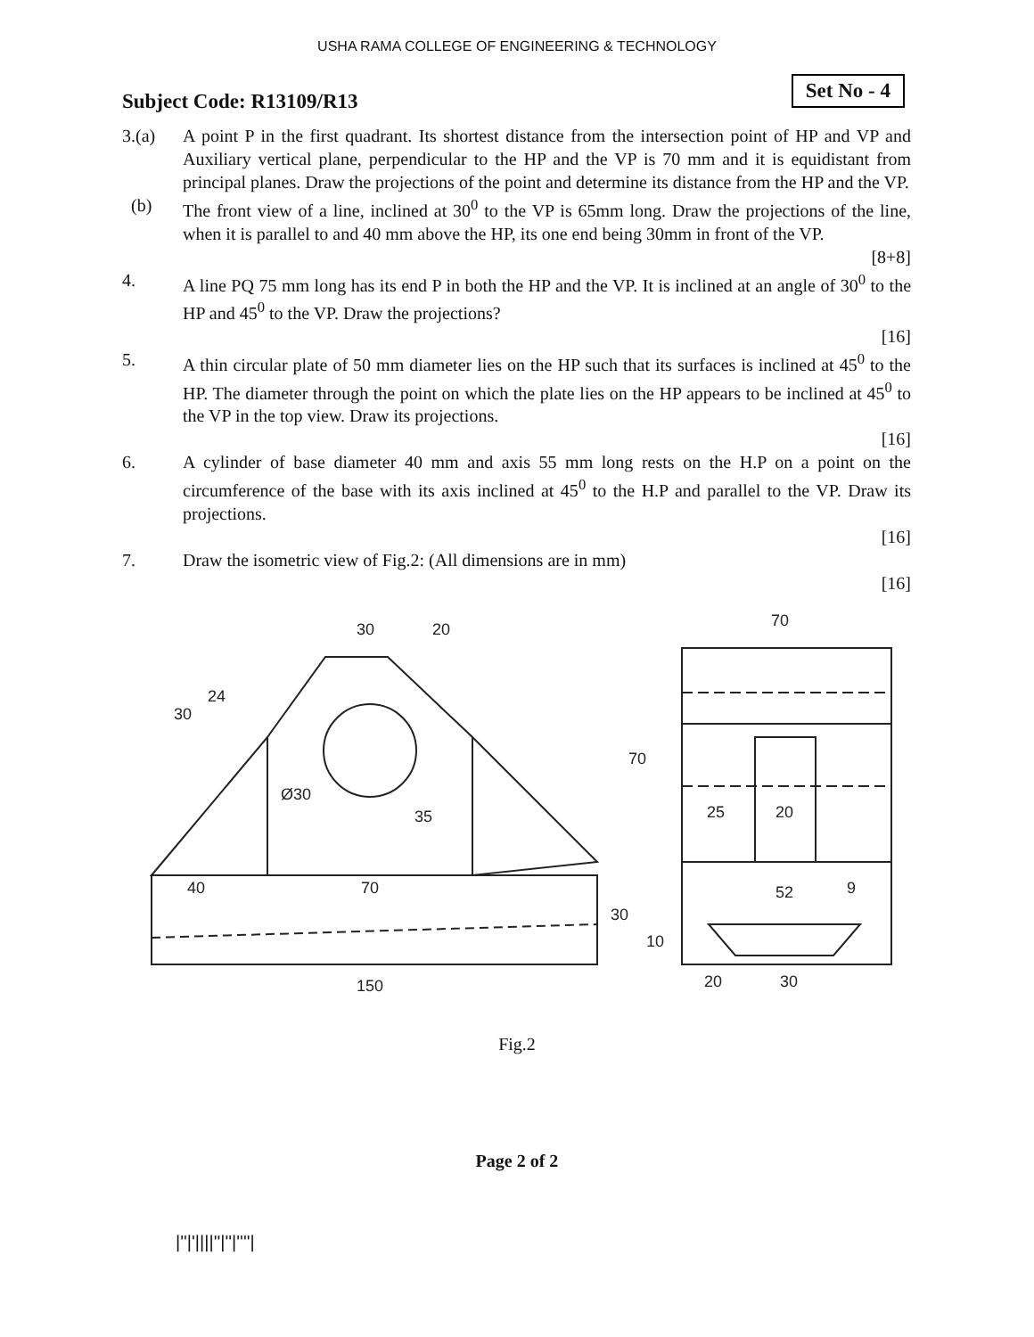USHA RAMA COLLEGE OF ENGINEERING & TECHNOLOGY
Subject Code: R13109/R13
Set No - 4
3.(a) A point P in the first quadrant. Its shortest distance from the intersection point of HP and VP and Auxiliary vertical plane, perpendicular to the HP and the VP is 70 mm and it is equidistant from principal planes. Draw the projections of the point and determine its distance from the HP and the VP.
(b) The front view of a line, inclined at 30<sup>0</sup> to the VP is 65mm long. Draw the projections of the line, when it is parallel to and 40 mm above the HP, its one end being 30mm in front of the VP.
[8+8]
4. A line PQ 75 mm long has its end P in both the HP and the VP. It is inclined at an angle of 30<sup>0</sup> to the HP and 45<sup>0</sup> to the VP. Draw the projections?
[16]
5. A thin circular plate of 50 mm diameter lies on the HP such that its surfaces is inclined at 45<sup>0</sup> to the HP. The diameter through the point on which the plate lies on the HP appears to be inclined at 45<sup>0</sup> to the VP in the top view. Draw its projections.
[16]
6. A cylinder of base diameter 40 mm and axis 55 mm long rests on the H.P on a point on the circumference of the base with its axis inclined at 45<sup>0</sup> to the H.P and parallel to the VP. Draw its projections.
[16]
7. Draw the isometric view of Fig.2: (All dimensions are in mm)
[16]
30
20
40
70
150
Ø30
35
30
24
70
70
25
20
52
9
20
30
30
10
Fig.2
Page 2 of 2
|''|'||||''|''|''''|